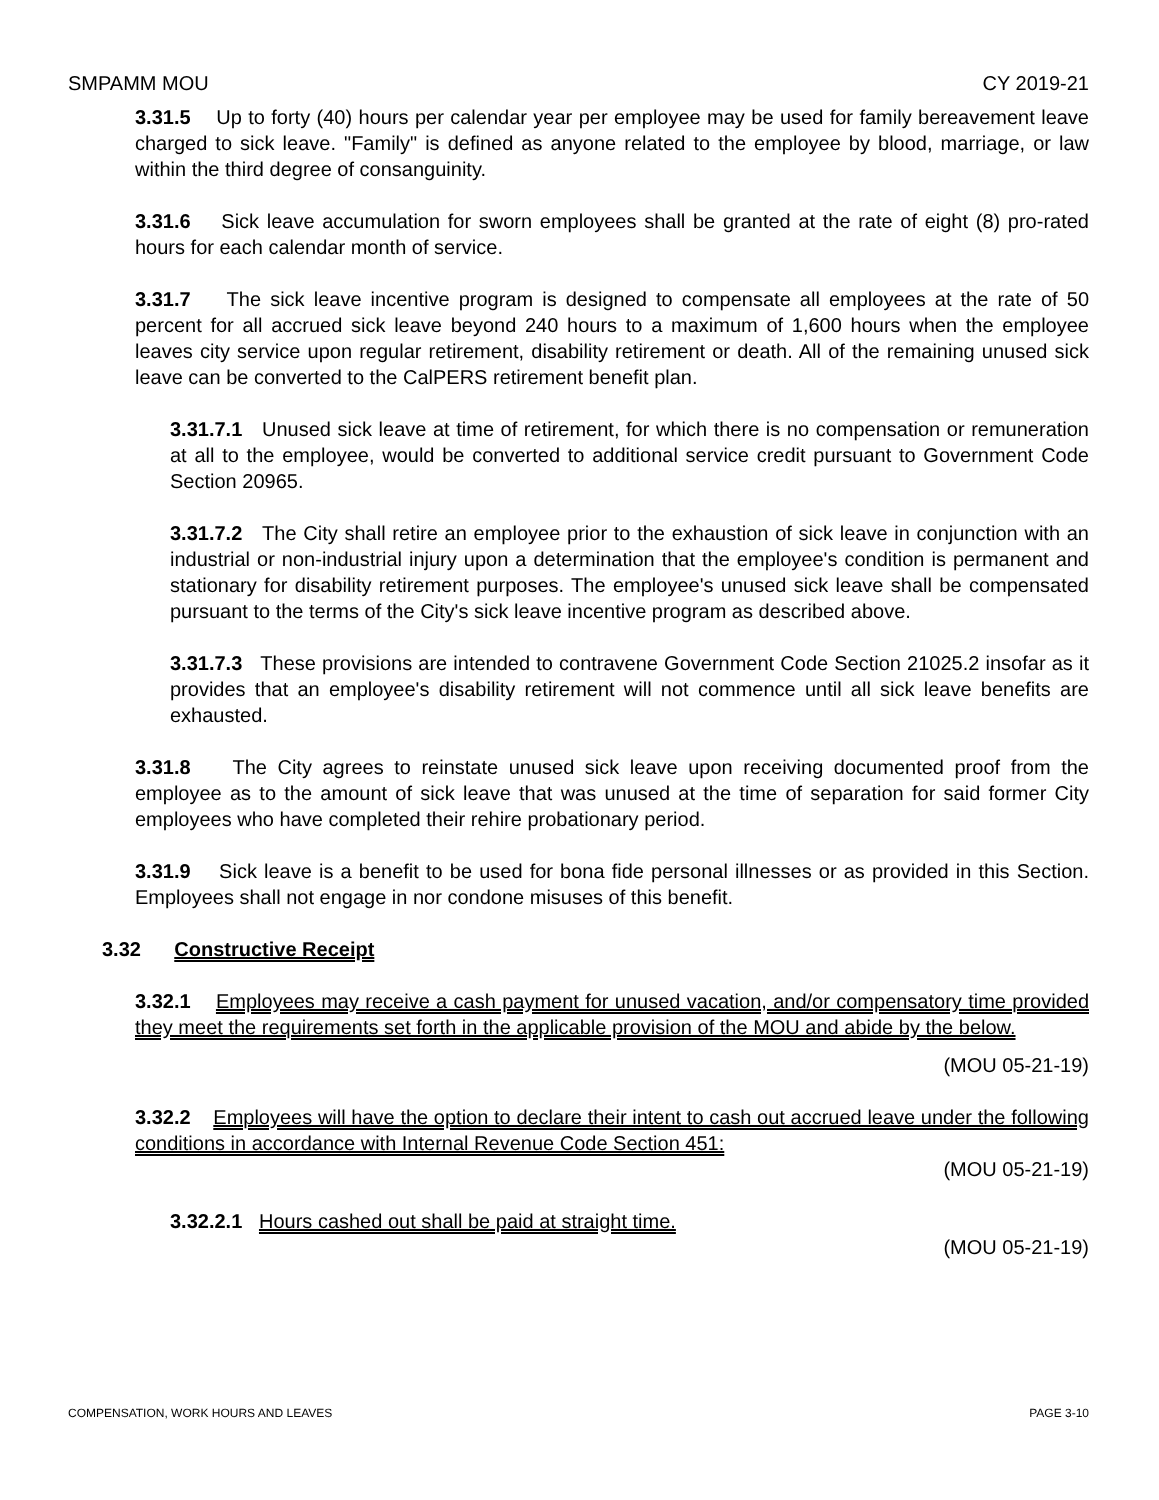SMPAMM MOU CY 2019-21
3.31.5 Up to forty (40) hours per calendar year per employee may be used for family bereavement leave charged to sick leave. "Family" is defined as anyone related to the employee by blood, marriage, or law within the third degree of consanguinity.
3.31.6 Sick leave accumulation for sworn employees shall be granted at the rate of eight (8) pro-rated hours for each calendar month of service.
3.31.7 The sick leave incentive program is designed to compensate all employees at the rate of 50 percent for all accrued sick leave beyond 240 hours to a maximum of 1,600 hours when the employee leaves city service upon regular retirement, disability retirement or death. All of the remaining unused sick leave can be converted to the CalPERS retirement benefit plan.
3.31.7.1 Unused sick leave at time of retirement, for which there is no compensation or remuneration at all to the employee, would be converted to additional service credit pursuant to Government Code Section 20965.
3.31.7.2 The City shall retire an employee prior to the exhaustion of sick leave in conjunction with an industrial or non-industrial injury upon a determination that the employee's condition is permanent and stationary for disability retirement purposes. The employee's unused sick leave shall be compensated pursuant to the terms of the City's sick leave incentive program as described above.
3.31.7.3 These provisions are intended to contravene Government Code Section 21025.2 insofar as it provides that an employee's disability retirement will not commence until all sick leave benefits are exhausted.
3.31.8 The City agrees to reinstate unused sick leave upon receiving documented proof from the employee as to the amount of sick leave that was unused at the time of separation for said former City employees who have completed their rehire probationary period.
3.31.9 Sick leave is a benefit to be used for bona fide personal illnesses or as provided in this Section. Employees shall not engage in nor condone misuses of this benefit.
3.32 Constructive Receipt
3.32.1 Employees may receive a cash payment for unused vacation, and/or compensatory time provided they meet the requirements set forth in the applicable provision of the MOU and abide by the below.
(MOU 05-21-19)
3.32.2 Employees will have the option to declare their intent to cash out accrued leave under the following conditions in accordance with Internal Revenue Code Section 451:
(MOU 05-21-19)
3.32.2.1 Hours cashed out shall be paid at straight time.
(MOU 05-21-19)
COMPENSATION, WORK HOURS AND LEAVES PAGE 3-10